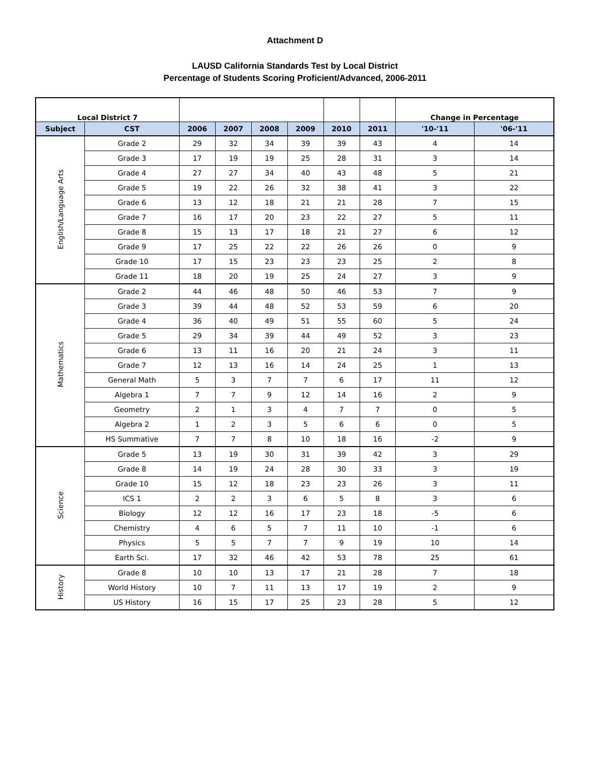Attachment D
LAUSD California Standards Test by Local District
Percentage of Students Scoring Proficient/Advanced, 2006-2011
| Local District 7 | | | | | | | | Change in Percentage | |
| Subject | CST | 2006 | 2007 | 2008 | 2009 | 2010 | 2011 | '10-'11 | '06-'11 |
| English/Language Arts | Grade 2 | 29 | 32 | 34 | 39 | 39 | 43 | 4 | 14 |
| | Grade 3 | 17 | 19 | 19 | 25 | 28 | 31 | 3 | 14 |
| | Grade 4 | 27 | 27 | 34 | 40 | 43 | 48 | 5 | 21 |
| | Grade 5 | 19 | 22 | 26 | 32 | 38 | 41 | 3 | 22 |
| | Grade 6 | 13 | 12 | 18 | 21 | 21 | 28 | 7 | 15 |
| | Grade 7 | 16 | 17 | 20 | 23 | 22 | 27 | 5 | 11 |
| | Grade 8 | 15 | 13 | 17 | 18 | 21 | 27 | 6 | 12 |
| | Grade 9 | 17 | 25 | 22 | 22 | 26 | 26 | 0 | 9 |
| | Grade 10 | 17 | 15 | 23 | 23 | 23 | 25 | 2 | 8 |
| | Grade 11 | 18 | 20 | 19 | 25 | 24 | 27 | 3 | 9 |
| Mathematics | Grade 2 | 44 | 46 | 48 | 50 | 46 | 53 | 7 | 9 |
| | Grade 3 | 39 | 44 | 48 | 52 | 53 | 59 | 6 | 20 |
| | Grade 4 | 36 | 40 | 49 | 51 | 55 | 60 | 5 | 24 |
| | Grade 5 | 29 | 34 | 39 | 44 | 49 | 52 | 3 | 23 |
| | Grade 6 | 13 | 11 | 16 | 20 | 21 | 24 | 3 | 11 |
| | Grade 7 | 12 | 13 | 16 | 14 | 24 | 25 | 1 | 13 |
| | General Math | 5 | 3 | 7 | 7 | 6 | 17 | 11 | 12 |
| | Algebra 1 | 7 | 7 | 9 | 12 | 14 | 16 | 2 | 9 |
| | Geometry | 2 | 1 | 3 | 4 | 7 | 7 | 0 | 5 |
| | Algebra 2 | 1 | 2 | 3 | 5 | 6 | 6 | 0 | 5 |
| | HS Summative | 7 | 7 | 8 | 10 | 18 | 16 | -2 | 9 |
| Science | Grade 5 | 13 | 19 | 30 | 31 | 39 | 42 | 3 | 29 |
| | Grade 8 | 14 | 19 | 24 | 28 | 30 | 33 | 3 | 19 |
| | Grade 10 | 15 | 12 | 18 | 23 | 23 | 26 | 3 | 11 |
| | ICS 1 | 2 | 2 | 3 | 6 | 5 | 8 | 3 | 6 |
| | Biology | 12 | 12 | 16 | 17 | 23 | 18 | -5 | 6 |
| | Chemistry | 4 | 6 | 5 | 7 | 11 | 10 | -1 | 6 |
| | Physics | 5 | 5 | 7 | 7 | 9 | 19 | 10 | 14 |
| | Earth Sci. | 17 | 32 | 46 | 42 | 53 | 78 | 25 | 61 |
| History | Grade 8 | 10 | 10 | 13 | 17 | 21 | 28 | 7 | 18 |
| | World History | 10 | 7 | 11 | 13 | 17 | 19 | 2 | 9 |
| | US History | 16 | 15 | 17 | 25 | 23 | 28 | 5 | 12 |